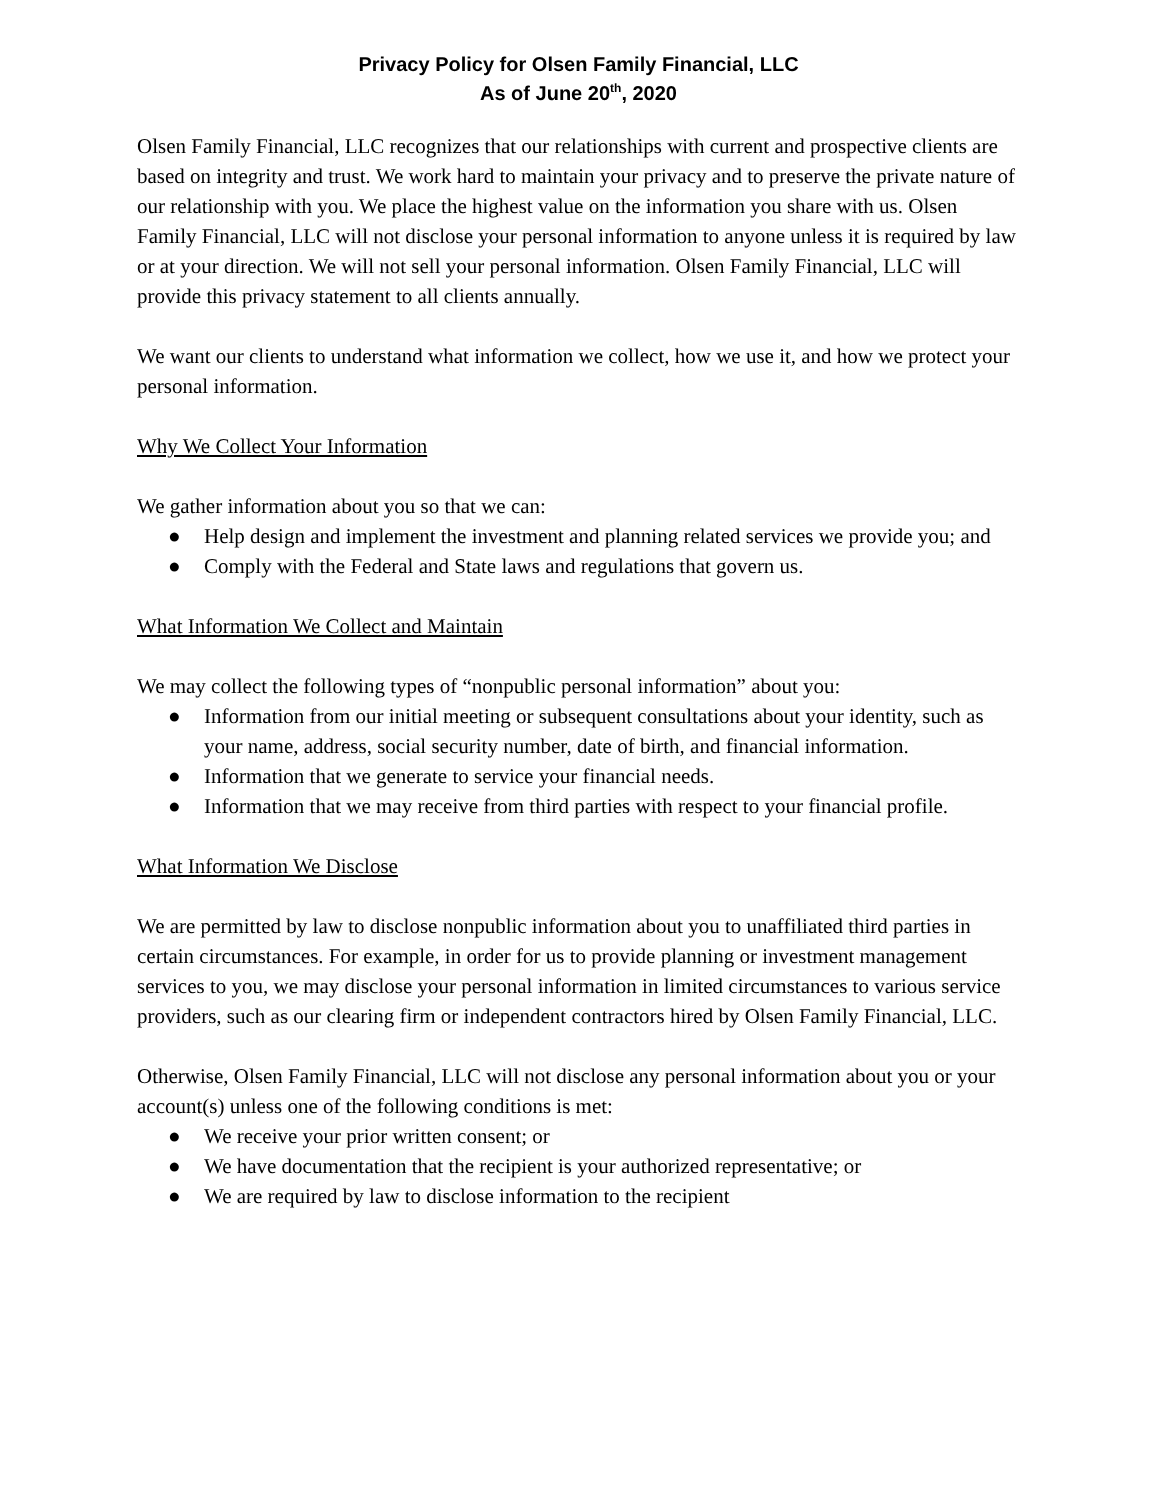Privacy Policy for Olsen Family Financial, LLC
As of June 20<sup>th</sup>, 2020
Olsen Family Financial, LLC recognizes that our relationships with current and prospective clients are based on integrity and trust. We work hard to maintain your privacy and to preserve the private nature of our relationship with you. We place the highest value on the information you share with us. Olsen Family Financial, LLC will not disclose your personal information to anyone unless it is required by law or at your direction. We will not sell your personal information. Olsen Family Financial, LLC will provide this privacy statement to all clients annually.
We want our clients to understand what information we collect, how we use it, and how we protect your personal information.
Why We Collect Your Information
We gather information about you so that we can:
● Help design and implement the investment and planning related services we provide you; and
● Comply with the Federal and State laws and regulations that govern us.
What Information We Collect and Maintain
We may collect the following types of “nonpublic personal information” about you:
● Information from our initial meeting or subsequent consultations about your identity, such as your name, address, social security number, date of birth, and financial information.
● Information that we generate to service your financial needs.
● Information that we may receive from third parties with respect to your financial profile.
What Information We Disclose
We are permitted by law to disclose nonpublic information about you to unaffiliated third parties in certain circumstances. For example, in order for us to provide planning or investment management services to you, we may disclose your personal information in limited circumstances to various service providers, such as our clearing firm or independent contractors hired by Olsen Family Financial, LLC.
Otherwise, Olsen Family Financial, LLC will not disclose any personal information about you or your account(s) unless one of the following conditions is met:
● We receive your prior written consent; or
● We have documentation that the recipient is your authorized representative; or
● We are required by law to disclose information to the recipient